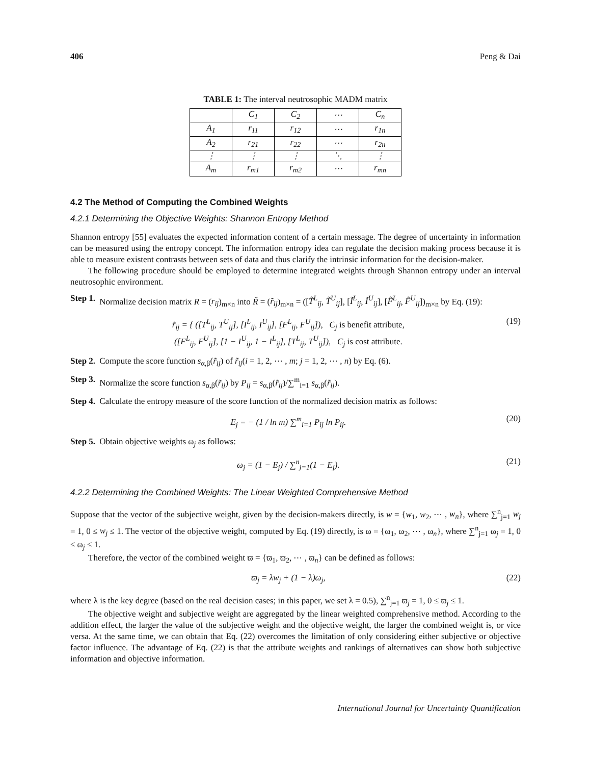406 Peng & Dai
TABLE 1: The interval neutrosophic MADM matrix
| | C<sub>1</sub> | C<sub>2</sub> | ⋯ | C<sub>n</sub> |
| A<sub>1</sub> | r<sub>11</sub> | r<sub>12</sub> | ⋯ | r<sub>1n</sub> |
| A<sub>2</sub> | r<sub>21</sub> | r<sub>22</sub> | ⋯ | r<sub>2n</sub> |
| ⋮ | ⋮ | ⋮ | ⋱ | ⋮ |
| A<sub>m</sub> | r<sub>m1</sub> | r<sub>m2</sub> | ⋯ | r<sub>mn</sub> |
4.2 The Method of Computing the Combined Weights
4.2.1 Determining the Objective Weights: Shannon Entropy Method
Shannon entropy [55] evaluates the expected information content of a certain message. The degree of uncertainty in information can be measured using the entropy concept. The information entropy idea can regulate the decision making process because it is able to measure existent contrasts between sets of data and thus clarify the intrinsic information for the decision-maker.
The following procedure should be employed to determine integrated weights through Shannon entropy under an interval neutrosophic environment.
Step 1. Normalize decision matrix R = (r<sub>ij</sub>)<sub>m×n</sub> into R̃ = (r̃<sub>ij</sub>)<sub>m×n</sub> = ([T̃<sup>L</sup><sub>ij</sub>, T̃<sup>U</sup><sub>ij</sub>], [Ĩ<sup>L</sup><sub>ij</sub>, Ĩ<sup>U</sup><sub>ij</sub>], [F̃<sup>L</sup><sub>ij</sub>, F̃<sup>U</sup><sub>ij</sub>])<sub>m×n</sub> by Eq. (19):
r̃<sub>ij</sub> = { ([T<sup>L</sup><sub>ij</sub>, T<sup>U</sup><sub>ij</sub>], [I<sup>L</sup><sub>ij</sub>, I<sup>U</sup><sub>ij</sub>], [F<sup>L</sup><sub>ij</sub>, F<sup>U</sup><sub>ij</sub>]), C<sub>j</sub> is benefit attribute,
([F<sup>L</sup><sub>ij</sub>, F<sup>U</sup><sub>ij</sub>], [1 − I<sup>U</sup><sub>ij</sub>, 1 − I<sup>L</sup><sub>ij</sub>], [T<sup>L</sup><sub>ij</sub>, T<sup>U</sup><sub>ij</sub>]), C<sub>j</sub> is cost attribute. (19)
Step 2. Compute the score function s<sub>α,β</sub>(r̃<sub>ij</sub>) of r̃<sub>ij</sub>(i = 1, 2, ⋯ , m; j = 1, 2, ⋯ , n) by Eq. (6).
Step 3. Normalize the score function s<sub>α,β</sub>(r̃<sub>ij</sub>) by P<sub>ij</sub> = s<sub>α,β</sub>(r̃<sub>ij</sub>)/∑<sup>m</sup><sub>i=1</sub> s<sub>α,β</sub>(r̃<sub>ij</sub>).
Step 4. Calculate the entropy measure of the score function of the normalized decision matrix as follows:
E<sub>j</sub> = − (1 / ln m) ∑<sup>m</sup><sub>i=1</sub> P<sub>ij</sub> ln P<sub>ij</sub>. (20)
Step 5. Obtain objective weights ω<sub>j</sub> as follows:
ω<sub>j</sub> = (1 − E<sub>j</sub>) / ∑<sup>n</sup><sub>j=1</sub>(1 − E<sub>j</sub>). (21)
4.2.2 Determining the Combined Weights: The Linear Weighted Comprehensive Method
Suppose that the vector of the subjective weight, given by the decision-makers directly, is w = {w<sub>1</sub>, w<sub>2</sub>, ⋯ , w<sub>n</sub>}, where ∑<sup>n</sup><sub>j=1</sub> w<sub>j</sub> = 1, 0 ≤ w<sub>j</sub> ≤ 1. The vector of the objective weight, computed by Eq. (19) directly, is ω = {ω<sub>1</sub>, ω<sub>2</sub>, ⋯ , ω<sub>n</sub>}, where ∑<sup>n</sup><sub>j=1</sub> ω<sub>j</sub> = 1, 0 ≤ ω<sub>j</sub> ≤ 1.
Therefore, the vector of the combined weight ϖ = {ϖ<sub>1</sub>, ϖ<sub>2</sub>, ⋯ , ϖ<sub>n</sub>} can be defined as follows:
ϖ<sub>j</sub> = λw<sub>j</sub> + (1 − λ)ω<sub>j</sub>, (22)
where λ is the key degree (based on the real decision cases; in this paper, we set λ = 0.5), ∑<sup>n</sup><sub>j=1</sub> ϖ<sub>j</sub> = 1, 0 ≤ ϖ<sub>j</sub> ≤ 1.
The objective weight and subjective weight are aggregated by the linear weighted comprehensive method. According to the addition effect, the larger the value of the subjective weight and the objective weight, the larger the combined weight is, or vice versa. At the same time, we can obtain that Eq. (22) overcomes the limitation of only considering either subjective or objective factor influence. The advantage of Eq. (22) is that the attribute weights and rankings of alternatives can show both subjective information and objective information.
International Journal for Uncertainty Quantification